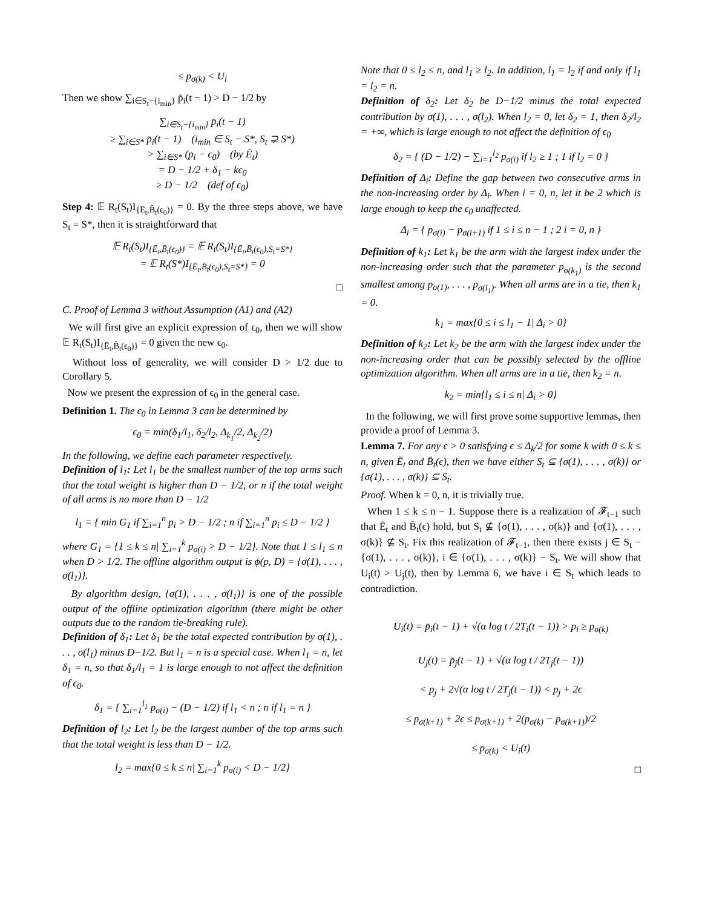≤ p<sub>σ(k)</sub> < U<sub>i</sub>
Then we show ∑<sub>i∈S<sub>t</sub>−{i<sub>min</sub>}</sub> p̄<sub>i</sub>(t − 1) > D − 1/2 by
∑<sub>i∈S<sub>t</sub>−{i<sub>min</sub>}</sub> p̄<sub>i</sub>(t − 1)
≥ ∑<sub>i∈S*</sub> p̄<sub>i</sub>(t − 1) (i<sub>min</sub> ∈ S<sub>t</sub> − S*, S<sub>t</sub> ⊋ S*)
> ∑<sub>i∈S*</sub> (p<sub>i</sub> − ϵ<sub>0</sub>) (by Ē<sub>t</sub>)
= D − 1/2 + δ<sub>1</sub> − kϵ<sub>0</sub>
≥ D − 1/2 (def of ϵ<sub>0</sub>)
Step 4: 𝔼 R<sub>t</sub>(S<sub>t</sub>)I<sub>{Ē<sub>t</sub>,B̄<sub>t</sub>(ϵ<sub>0</sub>)}</sub> = 0. By the three steps above, we have S<sub>t</sub> = S*, then it is straightforward that
𝔼 R<sub>t</sub>(S<sub>t</sub>)I<sub>{Ē<sub>t</sub>,B̄<sub>t</sub>(ϵ<sub>0</sub>)}</sub> = 𝔼 R<sub>t</sub>(S<sub>t</sub>)I<sub>{Ē<sub>t</sub>,B̄<sub>t</sub>(ϵ<sub>0</sub>),S<sub>t</sub>=S*}</sub>
= 𝔼 R<sub>t</sub>(S*)I<sub>{Ē<sub>t</sub>,B̄<sub>t</sub>(ϵ<sub>0</sub>),S<sub>t</sub>=S*}</sub> = 0
□
C. Proof of Lemma 3 without Assumption (A1) and (A2)
We will first give an explicit expression of ϵ<sub>0</sub>, then we will show 𝔼 R<sub>t</sub>(S<sub>t</sub>)I<sub>{Ē<sub>t</sub>,B̄<sub>t</sub>(ϵ<sub>0</sub>)}</sub> = 0 given the new ϵ<sub>0</sub>.
Without loss of generality, we will consider D > 1/2 due to Corollary 5.
Now we present the expression of ϵ<sub>0</sub> in the general case.
Definition 1. The ϵ<sub>0</sub> in Lemma 3 can be determined by
ϵ<sub>0</sub> = min(δ<sub>1</sub>/l<sub>1</sub>, δ<sub>2</sub>/l<sub>2</sub>, Δ<sub>k<sub>1</sub></sub>/2, Δ<sub>k<sub>2</sub></sub>/2)
In the following, we define each parameter respectively.
Definition of l<sub>1</sub>: Let l<sub>1</sub> be the smallest number of the top arms such that the total weight is higher than D − 1/2, or n if the total weight of all arms is no more than D − 1/2
l<sub>1</sub> = { min G<sub>1</sub> if ∑<sub>i=1</sub><sup>n</sup> p<sub>i</sub> > D − 1/2 ; n if ∑<sub>i=1</sub><sup>n</sup> p<sub>i</sub> ≤ D − 1/2 }
where G<sub>1</sub> = {1 ≤ k ≤ n| ∑<sub>i=1</sub><sup>k</sup> p<sub>σ(i)</sub> > D − 1/2}. Note that 1 ≤ l<sub>1</sub> ≤ n when D > 1/2. The offline algorithm output is ϕ(p, D) = {σ(1), . . . , σ(l<sub>1</sub>)}.
By algorithm design, {σ(1), . . . , σ(l<sub>1</sub>)} is one of the possible output of the offline optimization algorithm (there might be other outputs due to the random tie-breaking rule).
Definition of δ<sub>1</sub>: Let δ<sub>1</sub> be the total expected contribution by σ(1), . . . , σ(l<sub>1</sub>) minus D−1/2. But l<sub>1</sub> = n is a special case. When l<sub>1</sub> = n, let δ<sub>1</sub> = n, so that δ<sub>1</sub>/l<sub>1</sub> = 1 is large enough to not affect the definition of ϵ<sub>0</sub>.
δ<sub>1</sub> = { ∑<sub>i=1</sub><sup>l<sub>1</sub></sup> p<sub>σ(i)</sub> − (D − 1/2) if l<sub>1</sub> < n ; n if l<sub>1</sub> = n }
Definition of l<sub>2</sub>: Let l<sub>2</sub> be the largest number of the top arms such that the total weight is less than D − 1/2.
l<sub>2</sub> = max{0 ≤ k ≤ n| ∑<sub>i=1</sub><sup>k</sup> p<sub>σ(i)</sub> < D − 1/2}
Note that 0 ≤ l<sub>2</sub> ≤ n, and l<sub>1</sub> ≥ l<sub>2</sub>. In addition, l<sub>1</sub> = l<sub>2</sub> if and only if l<sub>1</sub> = l<sub>2</sub> = n.
Definition of δ<sub>2</sub>: Let δ<sub>2</sub> be D−1/2 minus the total expected contribution by σ(1), . . . , σ(l<sub>2</sub>). When l<sub>2</sub> = 0, let δ<sub>2</sub> = 1, then δ<sub>2</sub>/l<sub>2</sub> = +∞, which is large enough to not affect the definition of ϵ<sub>0</sub>
δ<sub>2</sub> = { (D − 1/2) − ∑<sub>i=1</sub><sup>l<sub>2</sub></sup> p<sub>σ(i)</sub> if l<sub>2</sub> ≥ 1 ; 1 if l<sub>2</sub> = 0 }
Definition of Δ<sub>i</sub>: Define the gap between two consecutive arms in the non-increasing order by Δ<sub>i</sub>. When i = 0, n, let it be 2 which is large enough to keep the ϵ<sub>0</sub> unaffected.
Δ<sub>i</sub> = { p<sub>σ(i)</sub> − p<sub>σ(i+1)</sub> if 1 ≤ i ≤ n − 1 ; 2 i = 0, n }
Definition of k<sub>1</sub>: Let k<sub>1</sub> be the arm with the largest index under the non-increasing order such that the parameter p<sub>σ(k<sub>1</sub>)</sub> is the second smallest among p<sub>σ(1)</sub>, . . . , p<sub>σ(l<sub>1</sub>)</sub>. When all arms are in a tie, then k<sub>1</sub> = 0.
k<sub>1</sub> = max{0 ≤ i ≤ l<sub>1</sub> − 1| Δ<sub>i</sub> > 0}
Definition of k<sub>2</sub>: Let k<sub>2</sub> be the arm with the largest index under the non-increasing order that can be possibly selected by the offline optimization algorithm. When all arms are in a tie, then k<sub>2</sub> = n.
k<sub>2</sub> = min{l<sub>1</sub> ≤ i ≤ n| Δ<sub>i</sub> > 0}
In the following, we will first prove some supportive lemmas, then provide a proof of Lemma 3.
Lemma 7. For any ϵ > 0 satisfying ϵ ≤ Δ<sub>k</sub>/2 for some k with 0 ≤ k ≤ n, given Ē<sub>t</sub> and B̄<sub>t</sub>(ϵ), then we have either S<sub>t</sub> ⊆ {σ(1), . . . , σ(k)} or {σ(1), . . . , σ(k)} ⊆ S<sub>t</sub>.
Proof. When k = 0, n, it is trivially true.
When 1 ≤ k ≤ n − 1. Suppose there is a realization of 𝓕<sub>t−1</sub> such that Ē<sub>t</sub> and B̄<sub>t</sub>(ϵ) hold, but S<sub>t</sub> ⊈ {σ(1), . . . , σ(k)} and {σ(1), . . . , σ(k)} ⊈ S<sub>t</sub>. Fix this realization of 𝓕<sub>t−1</sub>, then there exists j ∈ S<sub>t</sub> − {σ(1), . . . , σ(k)}, i ∈ {σ(1), . . . , σ(k)} − S<sub>t</sub>. We will show that U<sub>i</sub>(t) > U<sub>j</sub>(t), then by Lemma 6, we have i ∈ S<sub>t</sub> which leads to contradiction.
U<sub>i</sub>(t) = p̄<sub>i</sub>(t − 1) + √(α log t / 2T<sub>i</sub>(t − 1)) > p<sub>i</sub> ≥ p<sub>σ(k)</sub>
U<sub>j</sub>(t) = p̄<sub>j</sub>(t − 1) + √(α log t / 2T<sub>j</sub>(t − 1))
< p<sub>j</sub> + 2√(α log t / 2T<sub>j</sub>(t − 1)) < p<sub>j</sub> + 2ϵ
≤ p<sub>σ(k+1)</sub> + 2ϵ ≤ p<sub>σ(k+1)</sub> + 2(p<sub>σ(k)</sub> − p<sub>σ(k+1)</sub>)/2
≤ p<sub>σ(k)</sub> < U<sub>i</sub>(t)
□